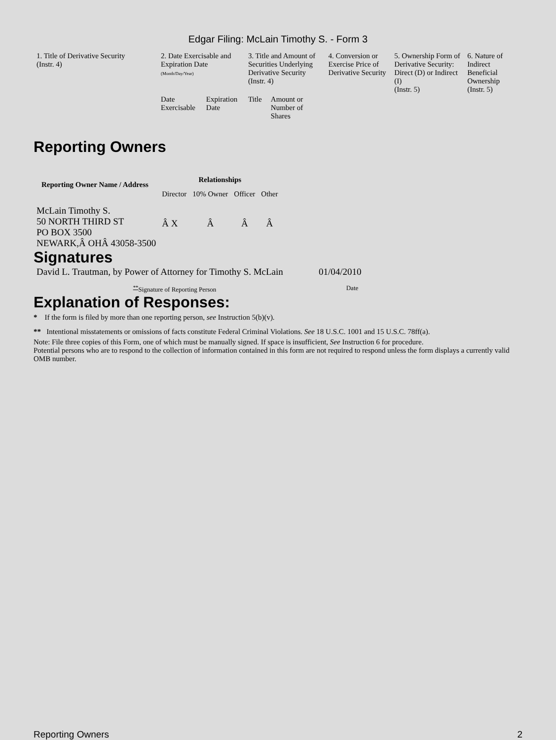Edgar Filing: McLain Timothy S. - Form 3
| 1. Title of Derivative Security (Instr. 4) | 2. Date Exercisable and Expiration Date (Month/Day/Year) | | 3. Title and Amount of Securities Underlying Derivative Security (Instr. 4) | | 4. Conversion or Exercise Price of Derivative Security | 5. Ownership Form of Derivative Security: Direct (D) or Indirect (I) (Instr. 5) | 6. Nature of Indirect Beneficial Ownership (Instr. 5) |
| | Date Exercisable | Expiration Date | Title | Amount or Number of Shares | | | |
Reporting Owners
| Reporting Owner Name / Address | Relationships | | | |
| --- | --- | --- | --- | --- |
| | Director | 10% Owner | Officer | Other |
| McLain Timothy S. 50 NORTH THIRD ST PO BOX 3500 NEWARK,Â OHÂ 43058-3500 | Â X | Â | Â | Â |
Signatures
| David L. Trautman, by Power of Attorney for Timothy S. McLain | 01/04/2010 |
| <sup>**</sup> Signature of Reporting Person | Date |
Explanation of Responses:
* If the form is filed by more than one reporting person, see Instruction 5(b)(v).
** Intentional misstatements or omissions of facts constitute Federal Criminal Violations. See 18 U.S.C. 1001 and 15 U.S.C. 78ff(a).
Note: File three copies of this Form, one of which must be manually signed. If space is insufficient, See Instruction 6 for procedure.
Potential persons who are to respond to the collection of information contained in this form are not required to respond unless the form displays a currently valid OMB number.
Reporting Owners 2